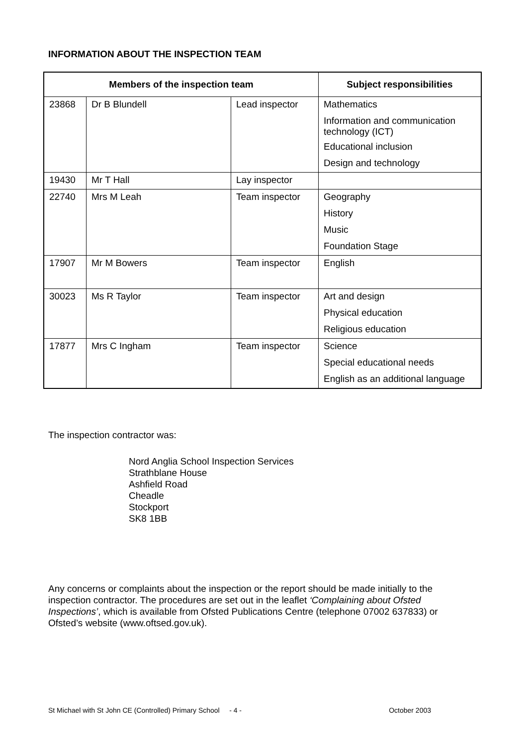INFORMATION ABOUT THE INSPECTION TEAM
| Members of the inspection team | | | Subject responsibilities |
| --- | --- | --- | --- |
| 23868 | Dr B Blundell | Lead inspector | Mathematics |
| | | | Information and communication technology (ICT) |
| | | | Educational inclusion |
| | | | Design and technology |
| 19430 | Mr T Hall | Lay inspector | |
| 22740 | Mrs M Leah | Team inspector | Geography |
| | | | History |
| | | | Music |
| | | | Foundation Stage |
| 17907 | Mr M Bowers | Team inspector | English |
| 30023 | Ms R Taylor | Team inspector | Art and design |
| | | | Physical education |
| | | | Religious education |
| 17877 | Mrs C Ingham | Team inspector | Science |
| | | | Special educational needs |
| | | | English as an additional language |
The inspection contractor was:
Nord Anglia School Inspection Services
Strathblane House
Ashfield Road
Cheadle
Stockport
SK8 1BB
Any concerns or complaints about the inspection or the report should be made initially to the inspection contractor. The procedures are set out in the leaflet ‘Complaining about Ofsted Inspections’, which is available from Ofsted Publications Centre (telephone 07002 637833) or Ofsted’s website (www.oftsed.gov.uk).
St Michael with St John CE (Controlled) Primary School - 4 - October 2003